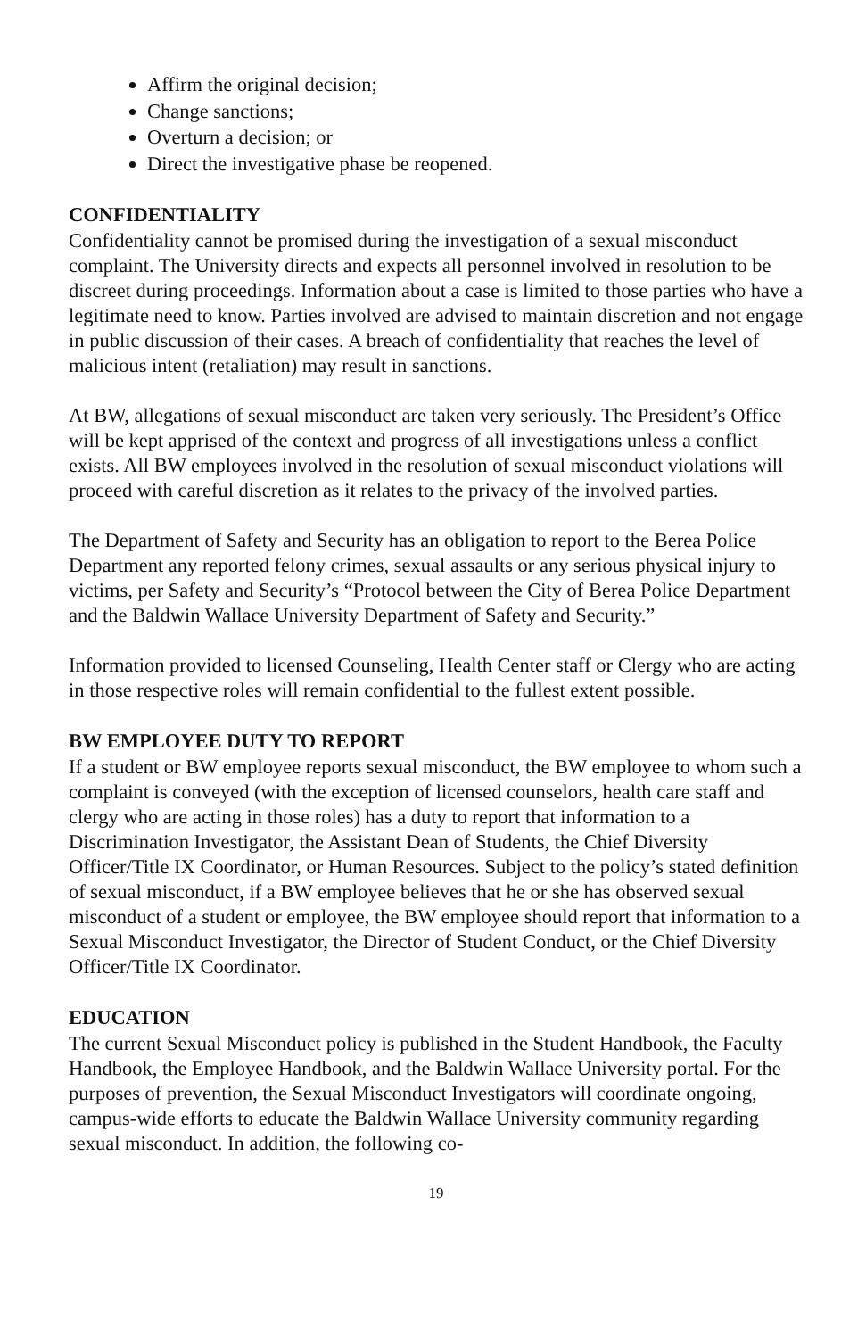Affirm the original decision;
Change sanctions;
Overturn a decision; or
Direct the investigative phase be reopened.
CONFIDENTIALITY
Confidentiality cannot be promised during the investigation of a sexual misconduct complaint. The University directs and expects all personnel involved in resolution to be discreet during proceedings. Information about a case is limited to those parties who have a legitimate need to know. Parties involved are advised to maintain discretion and not engage in public discussion of their cases. A breach of confidentiality that reaches the level of malicious intent (retaliation) may result in sanctions.
At BW, allegations of sexual misconduct are taken very seriously. The President’s Office will be kept apprised of the context and progress of all investigations unless a conflict exists. All BW employees involved in the resolution of sexual misconduct violations will proceed with careful discretion as it relates to the privacy of the involved parties.
The Department of Safety and Security has an obligation to report to the Berea Police Department any reported felony crimes, sexual assaults or any serious physical injury to victims, per Safety and Security’s “Protocol between the City of Berea Police Department and the Baldwin Wallace University Department of Safety and Security.”
Information provided to licensed Counseling, Health Center staff or Clergy who are acting in those respective roles will remain confidential to the fullest extent possible.
BW EMPLOYEE DUTY TO REPORT
If a student or BW employee reports sexual misconduct, the BW employee to whom such a complaint is conveyed (with the exception of licensed counselors, health care staff and clergy who are acting in those roles) has a duty to report that information to a Discrimination Investigator, the Assistant Dean of Students, the Chief Diversity Officer/Title IX Coordinator, or Human Resources. Subject to the policy’s stated definition of sexual misconduct, if a BW employee believes that he or she has observed sexual misconduct of a student or employee, the BW employee should report that information to a Sexual Misconduct Investigator, the Director of Student Conduct, or the Chief Diversity Officer/Title IX Coordinator.
EDUCATION
The current Sexual Misconduct policy is published in the Student Handbook, the Faculty Handbook, the Employee Handbook, and the Baldwin Wallace University portal. For the purposes of prevention, the Sexual Misconduct Investigators will coordinate ongoing, campus-wide efforts to educate the Baldwin Wallace University community regarding sexual misconduct. In addition, the following co-
19